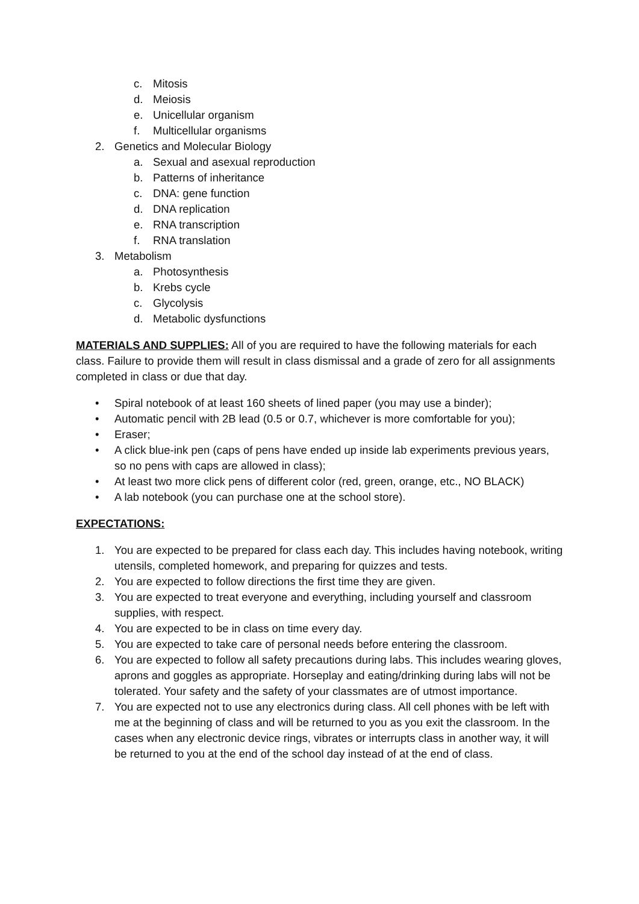c. Mitosis
d. Meiosis
e. Unicellular organism
f. Multicellular organisms
2. Genetics and Molecular Biology
a. Sexual and asexual reproduction
b. Patterns of inheritance
c. DNA: gene function
d. DNA replication
e. RNA transcription
f. RNA translation
3. Metabolism
a. Photosynthesis
b. Krebs cycle
c. Glycolysis
d. Metabolic dysfunctions
MATERIALS AND SUPPLIES: All of you are required to have the following materials for each class. Failure to provide them will result in class dismissal and a grade of zero for all assignments completed in class or due that day.
• Spiral notebook of at least 160 sheets of lined paper (you may use a binder);
• Automatic pencil with 2B lead (0.5 or 0.7, whichever is more comfortable for you);
• Eraser;
• A click blue-ink pen (caps of pens have ended up inside lab experiments previous years, so no pens with caps are allowed in class);
• At least two more click pens of different color (red, green, orange, etc., NO BLACK)
• A lab notebook (you can purchase one at the school store).
EXPECTATIONS:
1. You are expected to be prepared for class each day. This includes having notebook, writing utensils, completed homework, and preparing for quizzes and tests.
2. You are expected to follow directions the first time they are given.
3. You are expected to treat everyone and everything, including yourself and classroom supplies, with respect.
4. You are expected to be in class on time every day.
5. You are expected to take care of personal needs before entering the classroom.
6. You are expected to follow all safety precautions during labs. This includes wearing gloves, aprons and goggles as appropriate. Horseplay and eating/drinking during labs will not be tolerated. Your safety and the safety of your classmates are of utmost importance.
7. You are expected not to use any electronics during class. All cell phones with be left with me at the beginning of class and will be returned to you as you exit the classroom. In the cases when any electronic device rings, vibrates or interrupts class in another way, it will be returned to you at the end of the school day instead of at the end of class.